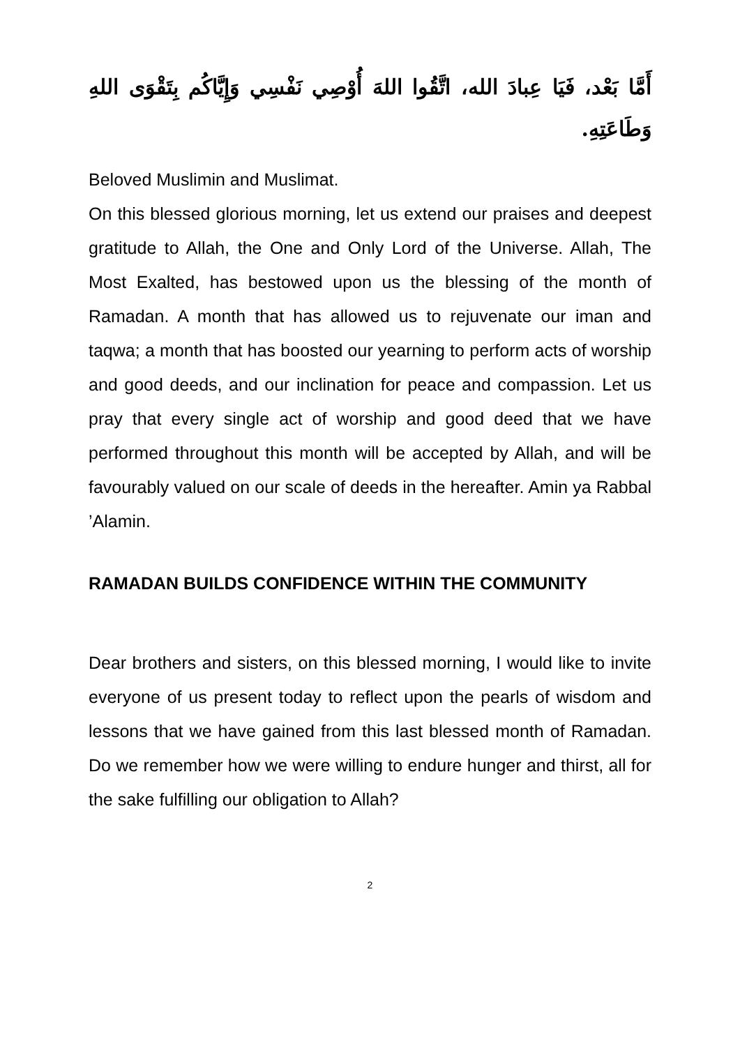أَمَّا بَعْد، فَيَا عِبادَ الله، اتَّقُوا اللهَ أُوْصِي نَفْسِي وَإِيَّاكُم بِتَقْوَى اللهِ وَطَاعَتِهِ.
Beloved Muslimin and Muslimat.
On this blessed glorious morning, let us extend our praises and deepest gratitude to Allah, the One and Only Lord of the Universe. Allah, The Most Exalted, has bestowed upon us the blessing of the month of Ramadan. A month that has allowed us to rejuvenate our iman and taqwa; a month that has boosted our yearning to perform acts of worship and good deeds, and our inclination for peace and compassion. Let us pray that every single act of worship and good deed that we have performed throughout this month will be accepted by Allah, and will be favourably valued on our scale of deeds in the hereafter. Amin ya Rabbal ’Alamin.
RAMADAN BUILDS CONFIDENCE WITHIN THE COMMUNITY
Dear brothers and sisters, on this blessed morning, I would like to invite everyone of us present today to reflect upon the pearls of wisdom and lessons that we have gained from this last blessed month of Ramadan. Do we remember how we were willing to endure hunger and thirst, all for the sake fulfilling our obligation to Allah?
2